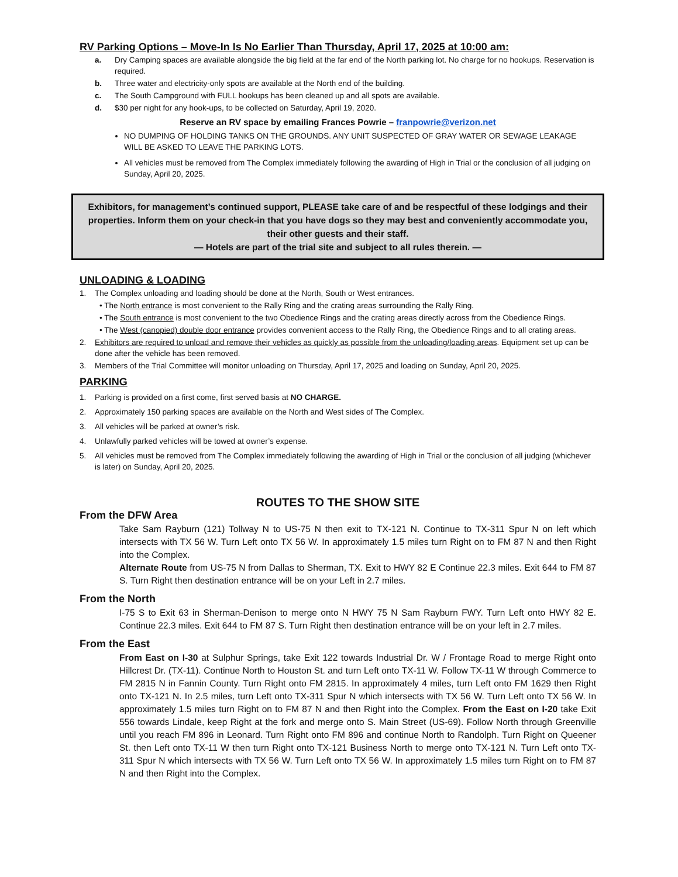RV Parking Options – Move-In Is No Earlier Than Thursday, April 17, 2025 at 10:00 am:
a. Dry Camping spaces are available alongside the big field at the far end of the North parking lot. No charge for no hookups. Reservation is required.
b. Three water and electricity-only spots are available at the North end of the building.
c. The South Campground with FULL hookups has been cleaned up and all spots are available.
d. $30 per night for any hook-ups, to be collected on Saturday, April 19, 2020.
Reserve an RV space by emailing Frances Powrie – franpowrie@verizon.net
NO DUMPING OF HOLDING TANKS ON THE GROUNDS. ANY UNIT SUSPECTED OF GRAY WATER OR SEWAGE LEAKAGE WILL BE ASKED TO LEAVE THE PARKING LOTS.
All vehicles must be removed from The Complex immediately following the awarding of High in Trial or the conclusion of all judging on Sunday, April 20, 2025.
Exhibitors, for management’s continued support, PLEASE take care of and be respectful of these lodgings and their properties. Inform them on your check-in that you have dogs so they may best and conveniently accommodate you, their other guests and their staff.
— Hotels are part of the trial site and subject to all rules therein. —
UNLOADING & LOADING
1. The Complex unloading and loading should be done at the North, South or West entrances.
• The North entrance is most convenient to the Rally Ring and the crating areas surrounding the Rally Ring.
• The South entrance is most convenient to the two Obedience Rings and the crating areas directly across from the Obedience Rings.
• The West (canopied) double door entrance provides convenient access to the Rally Ring, the Obedience Rings and to all crating areas.
2. Exhibitors are required to unload and remove their vehicles as quickly as possible from the unloading/loading areas. Equipment set up can be done after the vehicle has been removed.
3. Members of the Trial Committee will monitor unloading on Thursday, April 17, 2025 and loading on Sunday, April 20, 2025.
PARKING
1. Parking is provided on a first come, first served basis at NO CHARGE.
2. Approximately 150 parking spaces are available on the North and West sides of The Complex.
3. All vehicles will be parked at owner’s risk.
4. Unlawfully parked vehicles will be towed at owner’s expense.
5. All vehicles must be removed from The Complex immediately following the awarding of High in Trial or the conclusion of all judging (whichever is later) on Sunday, April 20, 2025.
ROUTES TO THE SHOW SITE
From the DFW Area
Take Sam Rayburn (121) Tollway N to US-75 N then exit to TX-121 N. Continue to TX-311 Spur N on left which intersects with TX 56 W. Turn Left onto TX 56 W. In approximately 1.5 miles turn Right on to FM 87 N and then Right into the Complex.
Alternate Route from US-75 N from Dallas to Sherman, TX. Exit to HWY 82 E Continue 22.3 miles. Exit 644 to FM 87 S. Turn Right then destination entrance will be on your Left in 2.7 miles.
From the North
I-75 S to Exit 63 in Sherman-Denison to merge onto N HWY 75 N Sam Rayburn FWY. Turn Left onto HWY 82 E. Continue 22.3 miles. Exit 644 to FM 87 S. Turn Right then destination entrance will be on your left in 2.7 miles.
From the East
From East on I-30 at Sulphur Springs, take Exit 122 towards Industrial Dr. W / Frontage Road to merge Right onto Hillcrest Dr. (TX-11). Continue North to Houston St. and turn Left onto TX-11 W. Follow TX-11 W through Commerce to FM 2815 N in Fannin County. Turn Right onto FM 2815. In approximately 4 miles, turn Left onto FM 1629 then Right onto TX-121 N. In 2.5 miles, turn Left onto TX-311 Spur N which intersects with TX 56 W. Turn Left onto TX 56 W. In approximately 1.5 miles turn Right on to FM 87 N and then Right into the Complex. From the East on I-20 take Exit 556 towards Lindale, keep Right at the fork and merge onto S. Main Street (US-69). Follow North through Greenville until you reach FM 896 in Leonard. Turn Right onto FM 896 and continue North to Randolph. Turn Right on Queener St. then Left onto TX-11 W then turn Right onto TX-121 Business North to merge onto TX-121 N. Turn Left onto TX-311 Spur N which intersects with TX 56 W. Turn Left onto TX 56 W. In approximately 1.5 miles turn Right on to FM 87 N and then Right into the Complex.